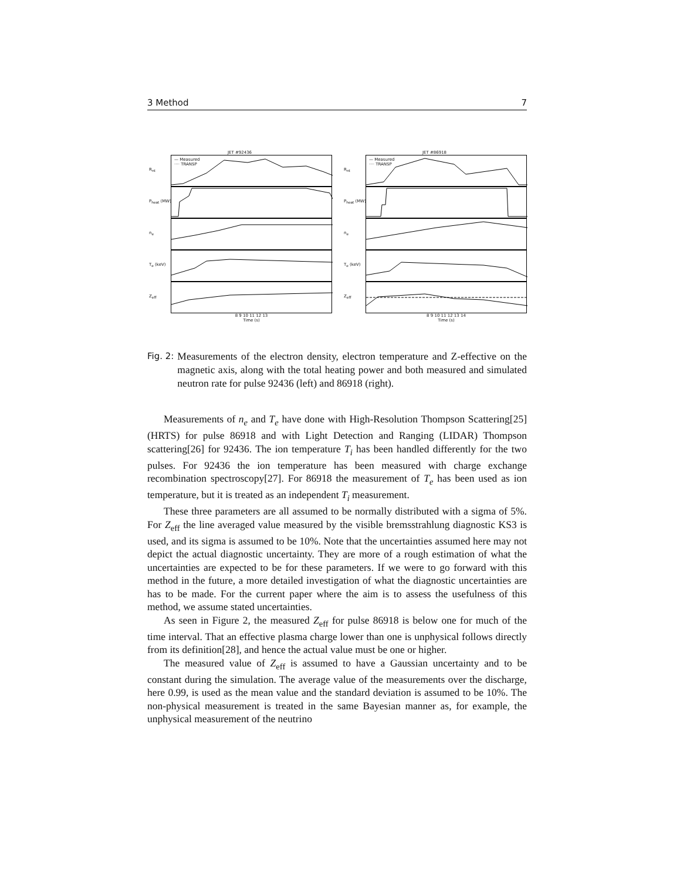3 Method 7
JET #92436
R<sub>nt</sub>
— Measured
···· TRANSP
P<sub>heat</sub> (MW)
n<sub>e</sub>
T<sub>e</sub> (keV)
Z<sub>eff</sub>
8 9 10 11 12 13
Time (s)
JET #86918
R<sub>nt</sub>
— Measured
···· TRANSP
P<sub>heat</sub> (MW)
n<sub>e</sub>
T<sub>e</sub> (keV)
Z<sub>eff</sub>
8 9 10 11 12 13 14
Time (s)
Fig. 2: Measurements of the electron density, electron temperature and Z-effective on the magnetic axis, along with the total heating power and both measured and simulated neutron rate for pulse 92436 (left) and 86918 (right).
Measurements of n<sub>e</sub> and T<sub>e</sub> have done with High-Resolution Thompson Scattering[25] (HRTS) for pulse 86918 and with Light Detection and Ranging (LIDAR) Thompson scattering[26] for 92436. The ion temperature T<sub>i</sub> has been handled differently for the two pulses. For 92436 the ion temperature has been measured with charge exchange recombination spectroscopy[27]. For 86918 the measurement of T<sub>e</sub> has been used as ion temperature, but it is treated as an independent T<sub>i</sub> measurement.
These three parameters are all assumed to be normally distributed with a sigma of 5%. For Z<sub>eff</sub> the line averaged value measured by the visible bremsstrahlung diagnostic KS3 is used, and its sigma is assumed to be 10%. Note that the uncertainties assumed here may not depict the actual diagnostic uncertainty. They are more of a rough estimation of what the uncertainties are expected to be for these parameters. If we were to go forward with this method in the future, a more detailed investigation of what the diagnostic uncertainties are has to be made. For the current paper where the aim is to assess the usefulness of this method, we assume stated uncertainties.
As seen in Figure 2, the measured Z<sub>eff</sub> for pulse 86918 is below one for much of the time interval. That an effective plasma charge lower than one is unphysical follows directly from its definition[28], and hence the actual value must be one or higher.
The measured value of Z<sub>eff</sub> is assumed to have a Gaussian uncertainty and to be constant during the simulation. The average value of the measurements over the discharge, here 0.99, is used as the mean value and the standard deviation is assumed to be 10%. The non-physical measurement is treated in the same Bayesian manner as, for example, the unphysical measurement of the neutrino